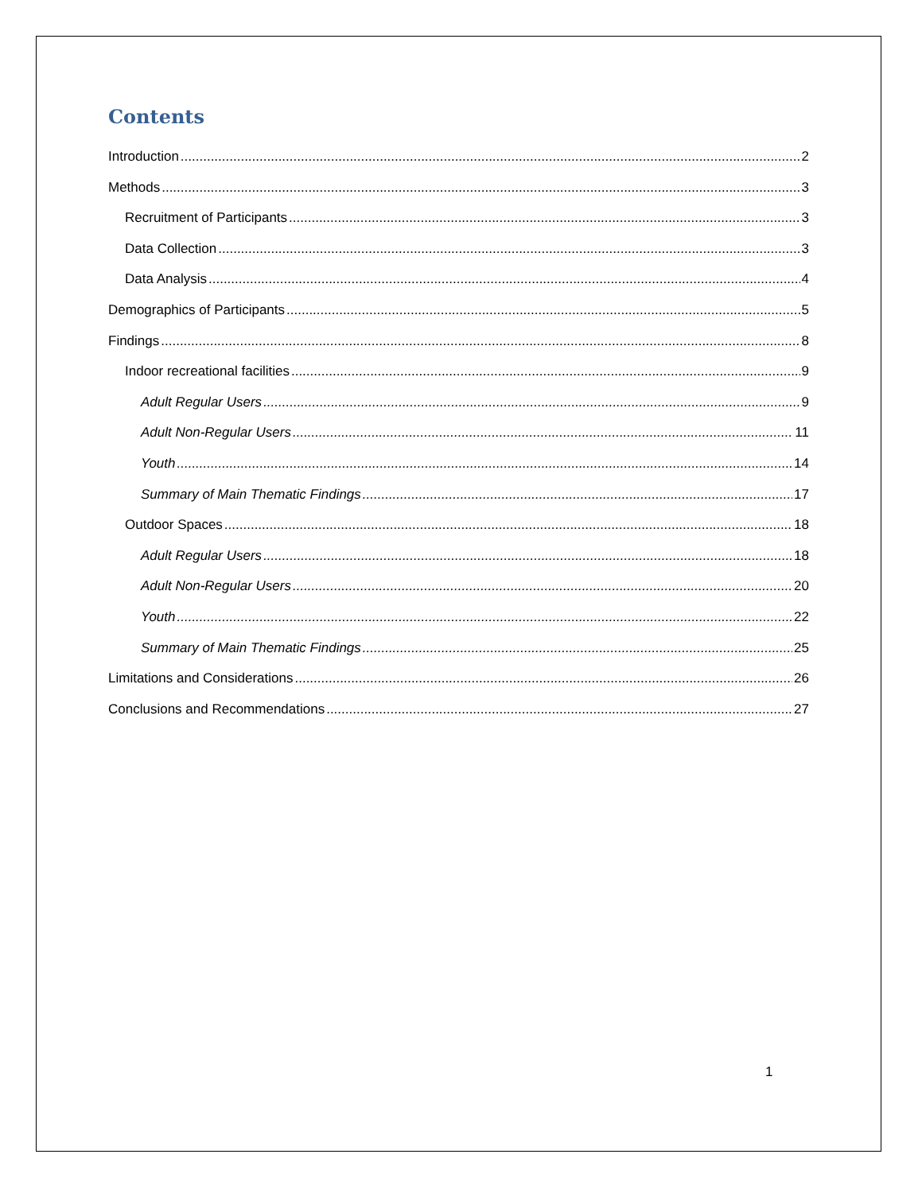Contents
Introduction 2
Methods 3
Recruitment of Participants 3
Data Collection 3
Data Analysis 4
Demographics of Participants 5
Findings 8
Indoor recreational facilities 9
Adult Regular Users 9
Adult Non-Regular Users 11
Youth 14
Summary of Main Thematic Findings 17
Outdoor Spaces 18
Adult Regular Users 18
Adult Non-Regular Users 20
Youth 22
Summary of Main Thematic Findings 25
Limitations and Considerations 26
Conclusions and Recommendations 27
1